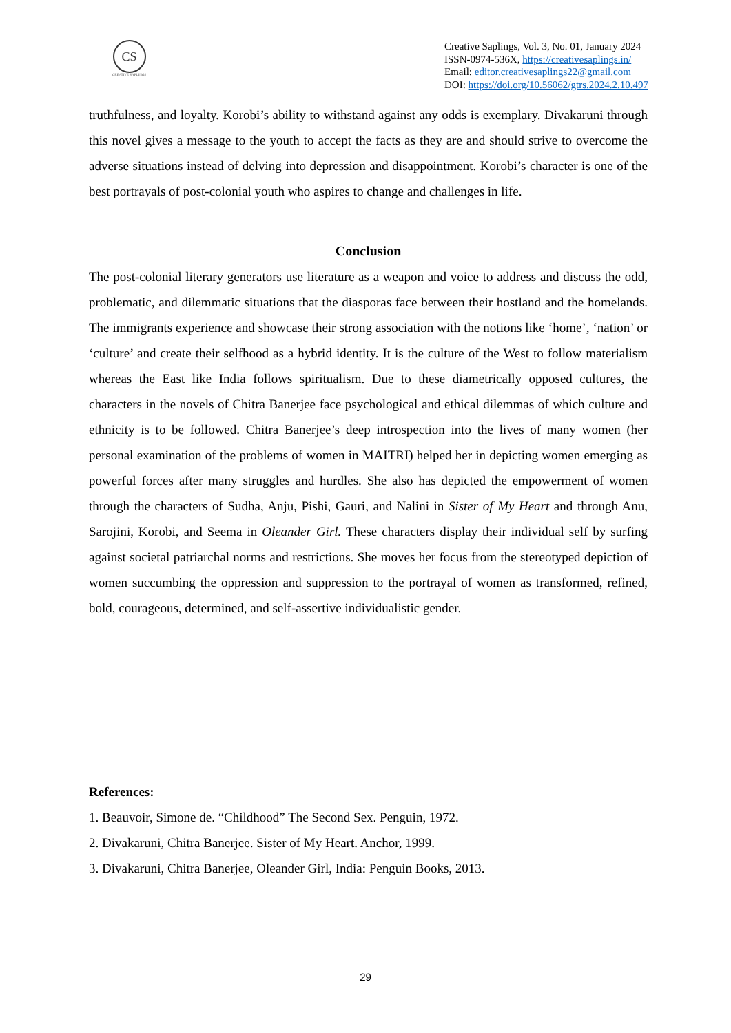CS
CREATIVE SAPLINGS
Creative Saplings, Vol. 3, No. 01, January 2024
ISSN-0974-536X, https://creativesaplings.in/
Email: editor.creativesaplings22@gmail.com
DOI: https://doi.org/10.56062/gtrs.2024.2.10.497
truthfulness, and loyalty. Korobi’s ability to withstand against any odds is exemplary. Divakaruni through this novel gives a message to the youth to accept the facts as they are and should strive to overcome the adverse situations instead of delving into depression and disappointment. Korobi’s character is one of the best portrayals of post-colonial youth who aspires to change and challenges in life.
Conclusion
The post-colonial literary generators use literature as a weapon and voice to address and discuss the odd, problematic, and dilemmatic situations that the diasporas face between their hostland and the homelands. The immigrants experience and showcase their strong association with the notions like ‘home’, ‘nation’ or ‘culture’ and create their selfhood as a hybrid identity. It is the culture of the West to follow materialism whereas the East like India follows spiritualism. Due to these diametrically opposed cultures, the characters in the novels of Chitra Banerjee face psychological and ethical dilemmas of which culture and ethnicity is to be followed. Chitra Banerjee’s deep introspection into the lives of many women (her personal examination of the problems of women in MAITRI) helped her in depicting women emerging as powerful forces after many struggles and hurdles. She also has depicted the empowerment of women through the characters of Sudha, Anju, Pishi, Gauri, and Nalini in Sister of My Heart and through Anu, Sarojini, Korobi, and Seema in Oleander Girl. These characters display their individual self by surfing against societal patriarchal norms and restrictions. She moves her focus from the stereotyped depiction of women succumbing the oppression and suppression to the portrayal of women as transformed, refined, bold, courageous, determined, and self-assertive individualistic gender.
References:
1. Beauvoir, Simone de. “Childhood” The Second Sex. Penguin, 1972.
2. Divakaruni, Chitra Banerjee. Sister of My Heart. Anchor, 1999.
3. Divakaruni, Chitra Banerjee, Oleander Girl, India: Penguin Books, 2013.
29